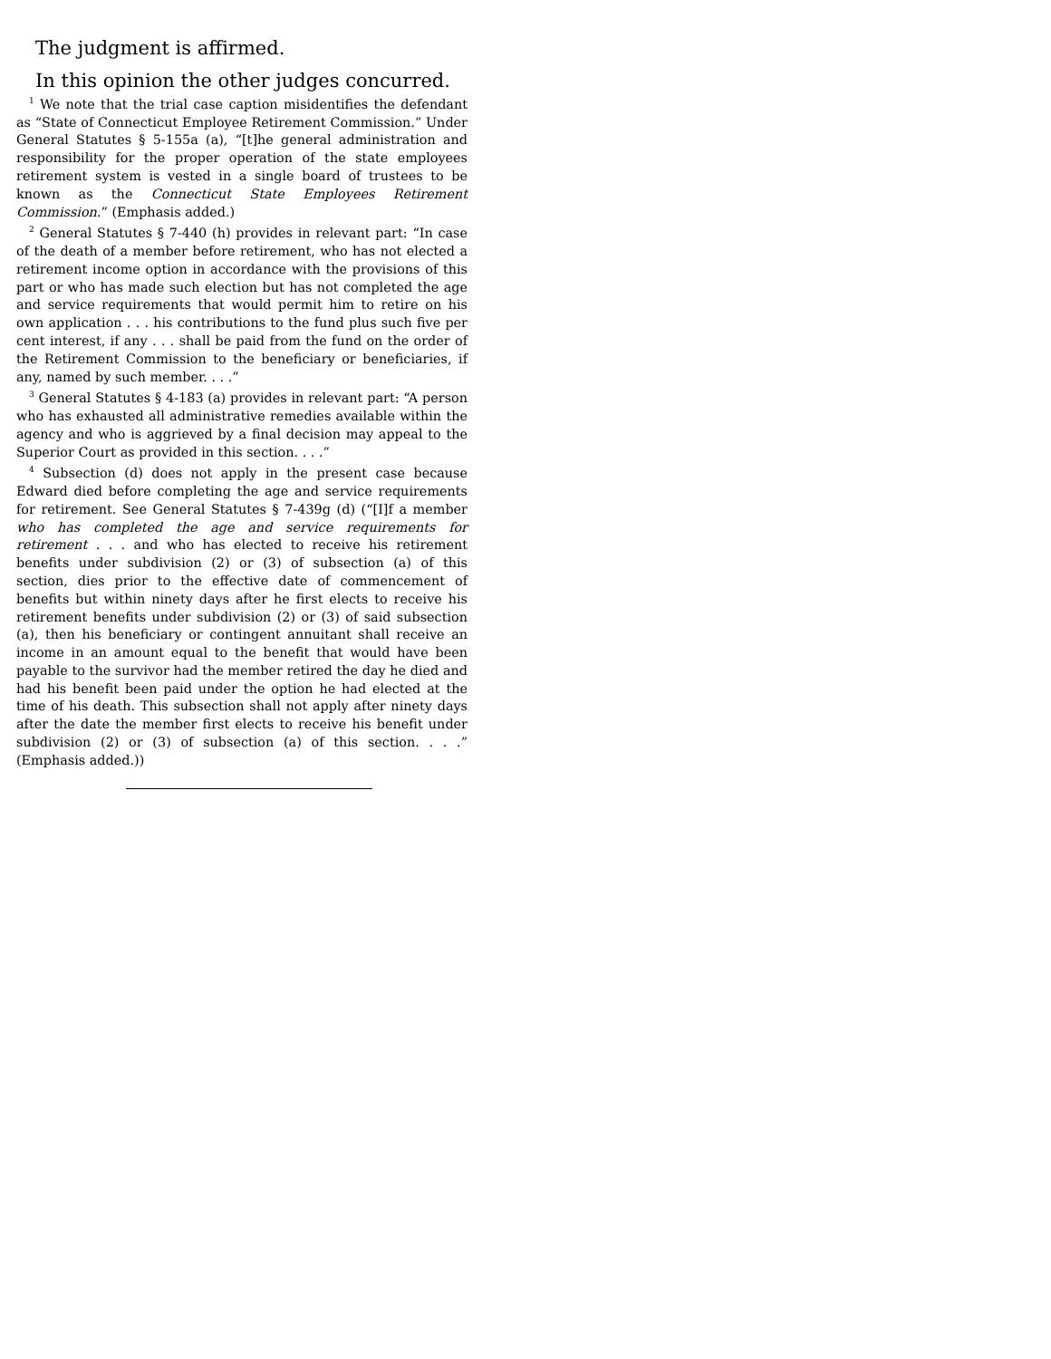The judgment is affirmed.
In this opinion the other judges concurred.
<sup>1</sup> We note that the trial case caption misidentifies the defendant as “State of Connecticut Employee Retirement Commission.” Under General Statutes § 5-155a (a), “[t]he general administration and responsibility for the proper operation of the state employees retirement system is vested in a single board of trustees to be known as the Connecticut State Employees Retirement Commission.” (Emphasis added.)
<sup>2</sup> General Statutes § 7-440 (h) provides in relevant part: “In case of the death of a member before retirement, who has not elected a retirement income option in accordance with the provisions of this part or who has made such election but has not completed the age and service requirements that would permit him to retire on his own application . . . his contributions to the fund plus such five per cent interest, if any . . . shall be paid from the fund on the order of the Retirement Commission to the beneficiary or beneficiaries, if any, named by such member. . . .”
<sup>3</sup> General Statutes § 4-183 (a) provides in relevant part: “A person who has exhausted all administrative remedies available within the agency and who is aggrieved by a final decision may appeal to the Superior Court as provided in this section. . . .”
<sup>4</sup> Subsection (d) does not apply in the present case because Edward died before completing the age and service requirements for retirement. See General Statutes § 7-439g (d) (“[I]f a member who has completed the age and service requirements for retirement . . . and who has elected to receive his retirement benefits under subdivision (2) or (3) of subsection (a) of this section, dies prior to the effective date of commencement of benefits but within ninety days after he first elects to receive his retirement benefits under subdivision (2) or (3) of said subsection (a), then his beneficiary or contingent annuitant shall receive an income in an amount equal to the benefit that would have been payable to the survivor had the member retired the day he died and had his benefit been paid under the option he had elected at the time of his death. This subsection shall not apply after ninety days after the date the member first elects to receive his benefit under subdivision (2) or (3) of subsection (a) of this section. . . .” (Emphasis added.))